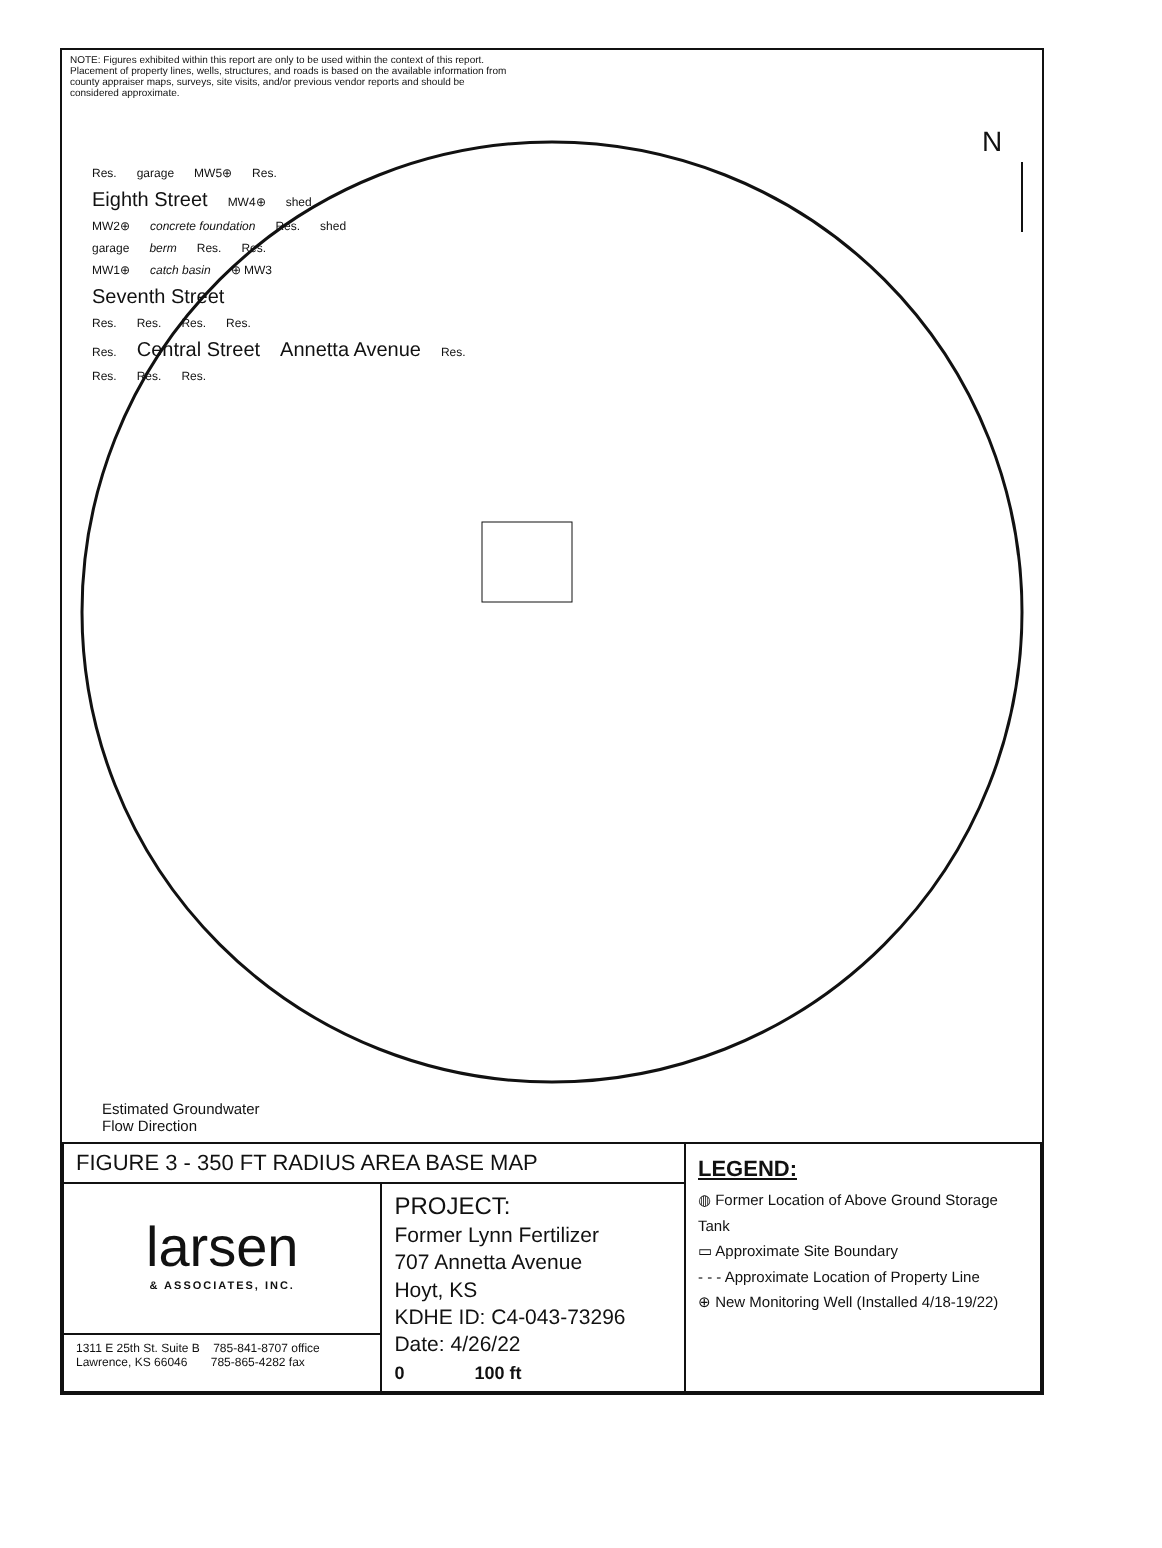NOTE: Figures exhibited within this report are only to be used within the context of this report. Placement of property lines, wells, structures, and roads is based on the available information from county appraiser maps, surveys, site visits, and/or previous vendor reports and should be considered approximate.
N
Res. garage MW5⊕ Res.
Eighth Street MW4⊕ shed
MW2⊕ concrete foundation Res. shed
garage berm Res. Res.
MW1⊕ catch basin ⊕ MW3
Seventh Street
Res. Res. Res. Res.
Res. Central Street Annetta Avenue Res.
Res. Res. Res.
Estimated Groundwater
Flow Direction
| FIGURE 3 - 350 FT RADIUS AREA BASE MAP | | LEGEND: ◍ Former Location of Above Ground Storage Tank ▭ Approximate Site Boundary - - - Approximate Location of Property Line ⊕ New Monitoring Well (Installed 4/18-19/22) |
| larsen & ASSOCIATES, INC. | PROJECT: Former Lynn Fertilizer 707 Annetta Avenue Hoyt, KS KDHE ID: C4-043-73296 Date: 4/26/22 0 100 ft | |
| 1311 E 25th St. Suite B 785-841-8707 office Lawrence, KS 66046 785-865-4282 fax | | |